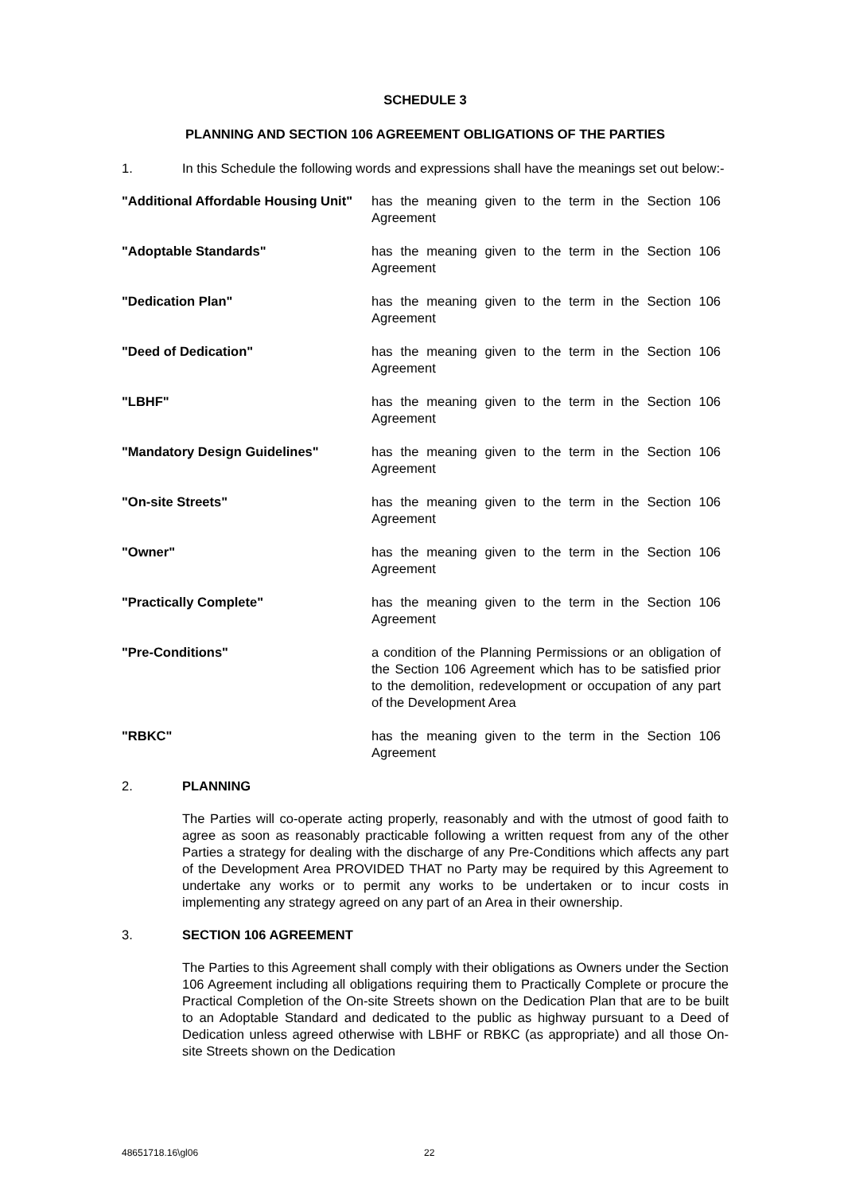SCHEDULE 3
PLANNING AND SECTION 106 AGREEMENT OBLIGATIONS OF THE PARTIES
1. In this Schedule the following words and expressions shall have the meanings set out below:-
"Additional Affordable Housing Unit"
has the meaning given to the term in the Section 106 Agreement
"Adoptable Standards" has the meaning given to the term in the Section 106 Agreement
"Dedication Plan" has the meaning given to the term in the Section 106 Agreement
"Deed of Dedication" has the meaning given to the term in the Section 106 Agreement
"LBHF" has the meaning given to the term in the Section 106 Agreement
"Mandatory Design Guidelines" has the meaning given to the term in the Section 106 Agreement
"On-site Streets" has the meaning given to the term in the Section 106 Agreement
"Owner" has the meaning given to the term in the Section 106 Agreement
"Practically Complete" has the meaning given to the term in the Section 106 Agreement
"Pre-Conditions" a condition of the Planning Permissions or an obligation of the Section 106 Agreement which has to be satisfied prior to the demolition, redevelopment or occupation of any part of the Development Area
"RBKC" has the meaning given to the term in the Section 106 Agreement
2. PLANNING
The Parties will co-operate acting properly, reasonably and with the utmost of good faith to agree as soon as reasonably practicable following a written request from any of the other Parties a strategy for dealing with the discharge of any Pre-Conditions which affects any part of the Development Area PROVIDED THAT no Party may be required by this Agreement to undertake any works or to permit any works to be undertaken or to incur costs in implementing any strategy agreed on any part of an Area in their ownership.
3. SECTION 106 AGREEMENT
The Parties to this Agreement shall comply with their obligations as Owners under the Section 106 Agreement including all obligations requiring them to Practically Complete or procure the Practical Completion of the On-site Streets shown on the Dedication Plan that are to be built to an Adoptable Standard and dedicated to the public as highway pursuant to a Deed of Dedication unless agreed otherwise with LBHF or RBKC (as appropriate) and all those On-site Streets shown on the Dedication
48651718.16\gl06 22